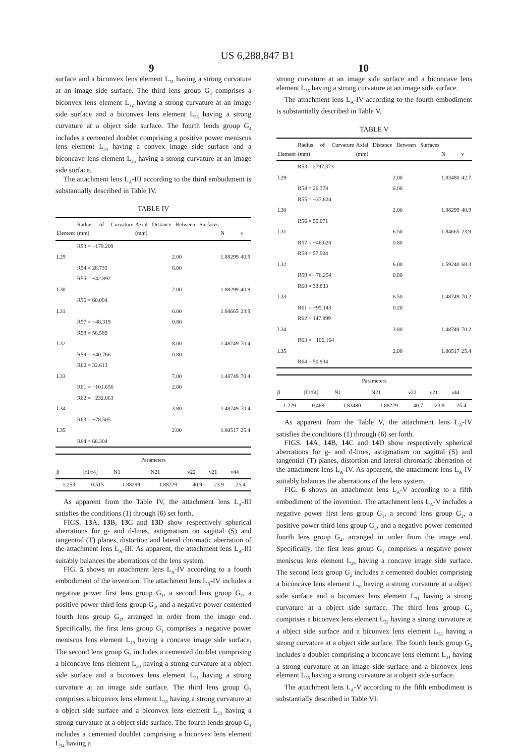US 6,288,847 B1
9 10
surface and a biconvex lens element L<sub>31</sub> having a strong curvature at an image side surface. The third lens group G<sub>3</sub> comprises a biconvex lens element L<sub>32</sub> having a strong curvature at an image side surface and a biconvex lens element L<sub>33</sub> having a strong curvature at a object side surface. The fourth lends group G<sub>4</sub> includes a cemented doublet comprising a positive power meniscus lens element L<sub>34</sub> having a convex image side surface and a biconcave lens element L<sub>35</sub> having a strong curvature at an image side surface.
The attachment lens L<sub>A</sub>-III according to the third embodiment is substantially described in Table IV.
TABLE IV
| Element | Radius of Curvature (mm) | Axial Distance Between Surfaces (mm) | N | ν |
| --- | --- | --- | --- | --- |
| | R53 = −179.209 | | | |
| L29 | | 2.00 | 1.88299 | 40.9 |
| | R54 = 28.735 | 6.00 | | |
| | R55 = −42.892 | | | |
| L30 | | 2.00 | 1.88299 | 40.9 |
| | R56 = 60.094 | | | |
| L31 | | 6.00 | 1.84665 | 23.9 |
| | R57 = −48.319 | 0.80 | | |
| | R58 = 56.589 | | | |
| L32 | | 8.00 | 1.48749 | 70.4 |
| | R59 = −40.766 | 0.80 | | |
| | R60 = 32.613 | | | |
| L33 | | 7.00 | 1.48749 | 70.4 |
| | R61 = −101.656 | 2.00 | | |
| | R62 = −232.063 | | | |
| L34 | | 3.80 | 1.48749 | 70.4 |
| | R63 = −78.505 | | | |
| L35 | | 2.00 | 1.80517 | 25.4 |
| | R64 = 66.304 | | | |
| Parameters | | | | | | |
| β | [f1/f4] | N1 | N21 | ν22 | ν21 | ν44 |
| 1.253 | 0.515 | 1.88299 | 1.88229 | 40.9 | 23.9 | 25.4 |
As apparent from the Table IV, the attachment lens L<sub>A</sub>-III satisfies the conditions (1) through (6) set forth.
FIGS. 13 A, 13 B, 13 C and 13 D show respectively spherical aberrations for g- and d-lines, astigmatism on sagittal (S) and tangential (T) planes, distortion and lateral chromatic aberration of the attachment lens L<sub>A</sub>-III. As apparent, the attachment lens L<sub>A</sub>-III suitably balances the aberrations of the lens system.
FIG. 5 shows an attachment lens L<sub>A</sub>-IV according to a fourth embodiment of the invention. The attachment lens L<sub>A</sub>-IV includes a negative power first lens group G<sub>1</sub>, a second lens group G<sub>2</sub>, a positive power third lens group G<sub>3</sub>, and a negative power cemented fourth lens group G<sub>4</sub>, arranged in order from the image end. Specifically, the first lens group G<sub>1</sub> comprises a negative power meniscus lens element L<sub>29</sub> having a concave image side surface. The second lens group G<sub>2</sub> includes a cemented doublet comprising a biconcave lens element L<sub>30</sub> having a strong curvature at a object side surface and a biconvex lens element L<sub>31</sub> having a strong curvature at an image side surface. The third lens group G<sub>3</sub> comprises a biconvex lens element L<sub>32</sub> having a strong curvature at a object side surface and a biconvex lens element L<sub>33</sub> having a strong curvature at a object side surface. The fourth lends group G<sub>4</sub> includes a cemented doublet comprising a biconvex lens element L<sub>34</sub> having a
strong curvature at an image side surface and a biconcave lens element L<sub>35</sub> having a strong curvature at an image side surface.
The attachment lens L<sub>A</sub>-IV according to the fourth embodiment is substantially described in Table V.
TABLE V
| Element | Radius of Curvature (mm) | Axial Distance Between Surfaces (mm) | N | ν |
| --- | --- | --- | --- | --- |
| | R53 = 2797.373 | | | |
| L29 | | 2.00 | 1.83480 | 42.7 |
| | R54 = 26.378 | 6.00 | | |
| | R55 = −37.824 | | | |
| L30 | | 2.00 | 1.88299 | 40.9 |
| | R56 = 55.071 | | | |
| L31 | | 6.50 | 1.84665 | 23.9 |
| | R57 = −46.020 | 0.80 | | |
| | R58 = 57.904 | | | |
| L32 | | 6.00 | 1.59240 | 68.3 |
| | R59 = −76.254 | 0.80 | | |
| | R60 = 33.833 | | | |
| L33 | | 6.50 | 1.48749 | 70.2 |
| | R61 = −95.143 | 0.20 | | |
| | R62 = 147.899 | | | |
| L34 | | 3.80 | 1.48749 | 70.2 |
| | R63 = −106.164 | | | |
| L35 | | 2.00 | 1.80517 | 25.4 |
| | R64 = 50.934 | | | |
| Parameters | | | | | | |
| β | [f1/f4] | N1 | N21 | ν22 | ν21 | ν44 |
| 1.229 | 0.489 | 1.83480 | 1.88229 | 40.7 | 23.9 | 25.4 |
As apparent from the Table V, the attachment lens L<sub>A</sub>-IV satisfies the conditions (1) through (6) set forth.
FIGS. 14 A, 14 B, 14 C and 14 D show respectively spherical aberrations for g- and d-lines, astigmatism on sagittal (S) and tangential (T) planes, distortion and lateral chromatic aberration of the attachment lens L<sub>A</sub>-IV. As apparent, the attachment lens L<sub>A</sub>-IV suitably balances the aberrations of the lens system.
FIG. 6 shows an attachment lens L<sub>A</sub>-V according to a fifth embodiment of the invention. The attachment lens L<sub>A</sub>-V includes a negative power first lens group G<sub>1</sub>, a second lens group G<sub>2</sub>, a positive power third lens group G<sub>3</sub>, and a negative power cemented fourth lens group G<sub>4</sub>, arranged in order from the image end. Specifically, the first lens group G<sub>1</sub> comprises a negative power meniscus lens element L<sub>29</sub> having a concave image side surface. The second lens group G<sub>2</sub> includes a cemented doublet comprising a biconcave lens element L<sub>30</sub> having a strong curvature at a object side surface and a biconvex lens element L<sub>31</sub> having a strong curvature at a object side surface. The third lens group G<sub>3</sub> comprises a biconvex lens element L<sub>32</sub> having a strong curvature at a object side surface and a biconvex lens element L<sub>33</sub> having a strong curvature at a object side surface. The fourth lends group G<sub>4</sub> includes a doublet comprising a biconcave lens element L<sub>34</sub> having a strong curvature at an image side surface and a biconvex lens element L<sub>35</sub> having a strong curvature at a object side surface.
The attachment lens L<sub>A</sub>-V according to the fifth embodiment is substantially described in Table VI.